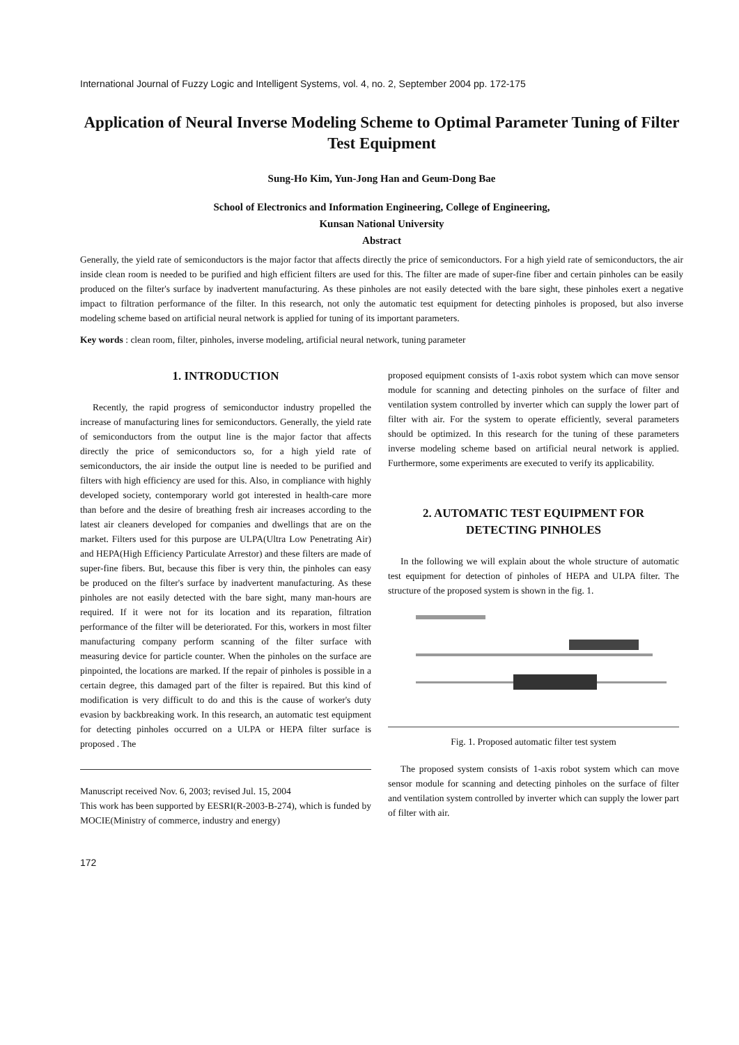International Journal of Fuzzy Logic and Intelligent Systems, vol. 4, no. 2, September 2004 pp. 172-175
Application of Neural Inverse Modeling Scheme to Optimal Parameter Tuning of Filter Test Equipment
Sung-Ho Kim, Yun-Jong Han and Geum-Dong Bae
School of Electronics and Information Engineering, College of Engineering,
Kunsan National University
Abstract
Generally, the yield rate of semiconductors is the major factor that affects directly the price of semiconductors. For a high yield rate of semiconductors, the air inside clean room is needed to be purified and high efficient filters are used for this. The filter are made of super-fine fiber and certain pinholes can be easily produced on the filter's surface by inadvertent manufacturing. As these pinholes are not easily detected with the bare sight, these pinholes exert a negative impact to filtration performance of the filter. In this research, not only the automatic test equipment for detecting pinholes is proposed, but also inverse modeling scheme based on artificial neural network is applied for tuning of its important parameters.
Key words : clean room, filter, pinholes, inverse modeling, artificial neural network, tuning parameter
1. INTRODUCTION
Recently, the rapid progress of semiconductor industry propelled the increase of manufacturing lines for semiconductors. Generally, the yield rate of semiconductors from the output line is the major factor that affects directly the price of semiconductors so, for a high yield rate of semiconductors, the air inside the output line is needed to be purified and filters with high efficiency are used for this. Also, in compliance with highly developed society, contemporary world got interested in health-care more than before and the desire of breathing fresh air increases according to the latest air cleaners developed for companies and dwellings that are on the market. Filters used for this purpose are ULPA(Ultra Low Penetrating Air) and HEPA(High Efficiency Particulate Arrestor) and these filters are made of super-fine fibers. But, because this fiber is very thin, the pinholes can easy be produced on the filter's surface by inadvertent manufacturing. As these pinholes are not easily detected with the bare sight, many man-hours are required. If it were not for its location and its reparation, filtration performance of the filter will be deteriorated. For this, workers in most filter manufacturing company perform scanning of the filter surface with measuring device for particle counter. When the pinholes on the surface are pinpointed, the locations are marked. If the repair of pinholes is possible in a certain degree, this damaged part of the filter is repaired. But this kind of modification is very difficult to do and this is the cause of worker's duty evasion by backbreaking work. In this research, an automatic test equipment for detecting pinholes occurred on a ULPA or HEPA filter surface is proposed . The
Manuscript received Nov. 6, 2003; revised Jul. 15, 2004
This work has been supported by EESRI(R-2003-B-274), which is funded by MOCIE(Ministry of commerce, industry and energy)
172
proposed equipment consists of 1-axis robot system which can move sensor module for scanning and detecting pinholes on the surface of filter and ventilation system controlled by inverter which can supply the lower part of filter with air. For the system to operate efficiently, several parameters should be optimized. In this research for the tuning of these parameters inverse modeling scheme based on artificial neural network is applied. Furthermore, some experiments are executed to verify its applicability.
2. AUTOMATIC TEST EQUIPMENT FOR DETECTING PINHOLES
In the following we will explain about the whole structure of automatic test equipment for detection of pinholes of HEPA and ULPA filter. The structure of the proposed system is shown in the fig. 1.
Fig. 1. Proposed automatic filter test system
The proposed system consists of 1-axis robot system which can move sensor module for scanning and detecting pinholes on the surface of filter and ventilation system controlled by inverter which can supply the lower part of filter with air.